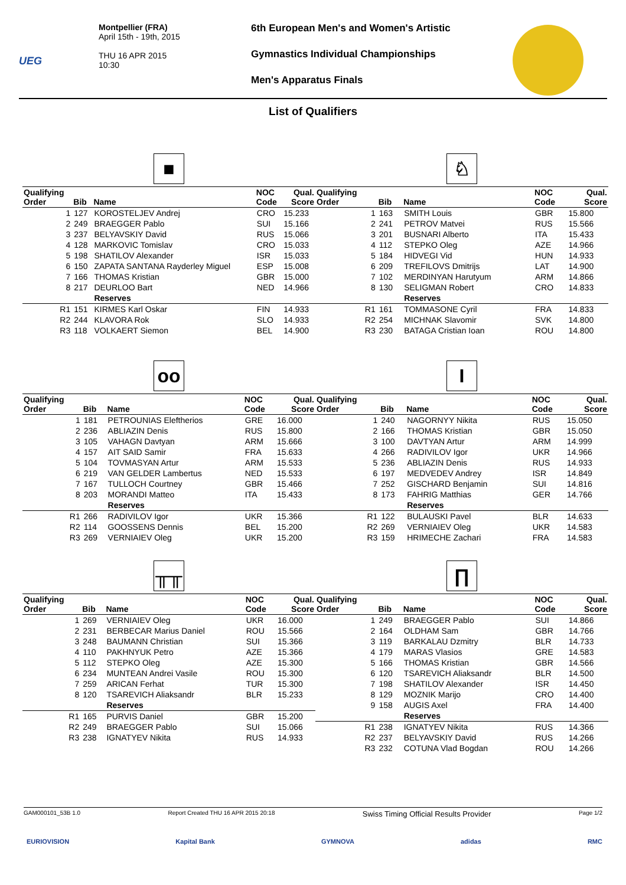UEG
Montpellier (FRA)
April 15th - 19th, 2015
THU 16 APR 2015
10:30
6th European Men's and Women's Artistic
Gymnastics Individual Championships
Men's Apparatus Finals
List of Qualifiers
■
| Qualifying Order | Bib | Name | NOC Code | Qual. Score |
| --- | --- | --- | --- | --- |
| 1 | 127 | KOROSTELJEV Andrej | CRO | 15.233 |
| 2 | 249 | BRAEGGER Pablo | SUI | 15.166 |
| 3 | 237 | BELYAVSKIY David | RUS | 15.066 |
| 4 | 128 | MARKOVIC Tomislav | CRO | 15.033 |
| 5 | 198 | SHATILOV Alexander | ISR | 15.033 |
| 6 | 150 | ZAPATA SANTANA Rayderley Miguel | ESP | 15.008 |
| 7 | 166 | THOMAS Kristian | GBR | 15.000 |
| 8 | 217 | DEURLOO Bart | NED | 14.966 |
| | | Reserves | | |
| R1 | 151 | KIRMES Karl Oskar | FIN | 14.933 |
| R2 | 244 | KLAVORA Rok | SLO | 14.933 |
| R3 | 118 | VOLKAERT Siemon | BEL | 14.900 |
♘
| Qualifying Order | Bib | Name | NOC Code | Qual. Score |
| --- | --- | --- | --- | --- |
| 1 | 163 | SMITH Louis | GBR | 15.800 |
| 2 | 241 | PETROV Matvei | RUS | 15.566 |
| 3 | 201 | BUSNARI Alberto | ITA | 15.433 |
| 4 | 112 | STEPKO Oleg | AZE | 14.966 |
| 5 | 184 | HIDVEGI Vid | HUN | 14.933 |
| 6 | 209 | TREFILOVS Dmitrijs | LAT | 14.900 |
| 7 | 102 | MERDINYAN Harutyum | ARM | 14.866 |
| 8 | 130 | SELIGMAN Robert | CRO | 14.833 |
| | | Reserves | | |
| R1 | 161 | TOMMASONE Cyril | FRA | 14.833 |
| R2 | 254 | MICHNAK Slavomir | SVK | 14.800 |
| R3 | 230 | BATAGA Cristian Ioan | ROU | 14.800 |
oo
| Qualifying Order | Bib | Name | NOC Code | Qual. Score |
| --- | --- | --- | --- | --- |
| 1 | 181 | PETROUNIAS Eleftherios | GRE | 16.000 |
| 2 | 236 | ABLIAZIN Denis | RUS | 15.800 |
| 3 | 105 | VAHAGN Davtyan | ARM | 15.666 |
| 4 | 157 | AIT SAID Samir | FRA | 15.633 |
| 5 | 104 | TOVMASYAN Artur | ARM | 15.533 |
| 6 | 219 | VAN GELDER Lambertus | NED | 15.533 |
| 7 | 167 | TULLOCH Courtney | GBR | 15.466 |
| 8 | 203 | MORANDI Matteo | ITA | 15.433 |
| | | Reserves | | |
| R1 | 266 | RADIVILOV Igor | UKR | 15.366 |
| R2 | 114 | GOOSSENS Dennis | BEL | 15.200 |
| R3 | 269 | VERNIAIEV Oleg | UKR | 15.200 |
I
| Qualifying Order | Bib | Name | NOC Code | Qual. Score |
| --- | --- | --- | --- | --- |
| 1 | 240 | NAGORNYY Nikita | RUS | 15.050 |
| 2 | 166 | THOMAS Kristian | GBR | 15.050 |
| 3 | 100 | DAVTYAN Artur | ARM | 14.999 |
| 4 | 266 | RADIVILOV Igor | UKR | 14.966 |
| 5 | 236 | ABLIAZIN Denis | RUS | 14.933 |
| 6 | 197 | MEDVEDEV Andrey | ISR | 14.849 |
| 7 | 252 | GISCHARD Benjamin | SUI | 14.816 |
| 8 | 173 | FAHRIG Matthias | GER | 14.766 |
| | | Reserves | | |
| R1 | 122 | BULAUSKI Pavel | BLR | 14.633 |
| R2 | 269 | VERNIAIEV Oleg | UKR | 14.583 |
| R3 | 159 | HRIMECHE Zachari | FRA | 14.583 |
╥╥
| Qualifying Order | Bib | Name | NOC Code | Qual. Score |
| --- | --- | --- | --- | --- |
| 1 | 269 | VERNIAIEV Oleg | UKR | 16.000 |
| 2 | 231 | BERBECAR Marius Daniel | ROU | 15.566 |
| 3 | 248 | BAUMANN Christian | SUI | 15.366 |
| 4 | 110 | PAKHNYUK Petro | AZE | 15.366 |
| 5 | 112 | STEPKO Oleg | AZE | 15.300 |
| 6 | 234 | MUNTEAN Andrei Vasile | ROU | 15.300 |
| 7 | 259 | ARICAN Ferhat | TUR | 15.300 |
| 8 | 120 | TSAREVICH Aliaksandr | BLR | 15.233 |
| | | Reserves | | |
| R1 | 165 | PURVIS Daniel | GBR | 15.200 |
| R2 | 249 | BRAEGGER Pablo | SUI | 15.066 |
| R3 | 238 | IGNATYEV Nikita | RUS | 14.933 |
∏
| Qualifying Order | Bib | Name | NOC Code | Qual. Score |
| --- | --- | --- | --- | --- |
| 1 | 249 | BRAEGGER Pablo | SUI | 14.866 |
| 2 | 164 | OLDHAM Sam | GBR | 14.766 |
| 3 | 119 | BARKALAU Dzmitry | BLR | 14.733 |
| 4 | 179 | MARAS Vlasios | GRE | 14.583 |
| 5 | 166 | THOMAS Kristian | GBR | 14.566 |
| 6 | 120 | TSAREVICH Aliaksandr | BLR | 14.500 |
| 7 | 198 | SHATILOV Alexander | ISR | 14.450 |
| 8 | 129 | MOZNIK Marijo | CRO | 14.400 |
| 9 | 158 | AUGIS Axel | FRA | 14.400 |
| | | Reserves | | |
| R1 | 238 | IGNATYEV Nikita | RUS | 14.366 |
| R2 | 237 | BELYAVSKIY David | RUS | 14.266 |
| R3 | 232 | COTUNA Vlad Bogdan | ROU | 14.266 |
GAM000101_53B 1.0 Report Created THU 16 APR 2015 20:18 Swiss Timing Official Results Provider Page 1/2
EURIOVISION Kapital Bank GYMNOVA adidas RMC